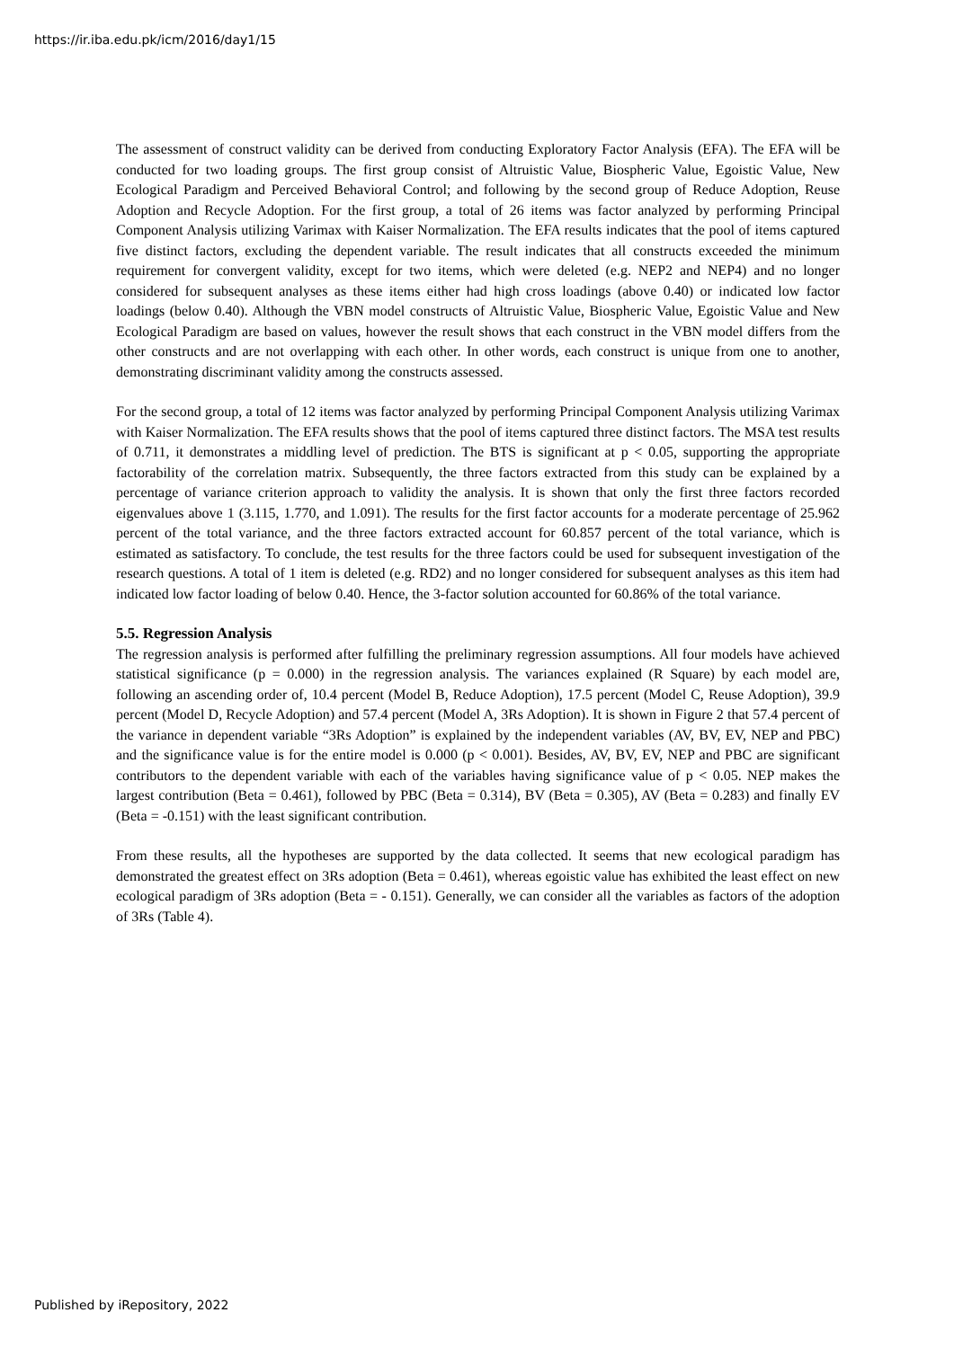https://ir.iba.edu.pk/icm/2016/day1/15
The assessment of construct validity can be derived from conducting Exploratory Factor Analysis (EFA). The EFA will be conducted for two loading groups. The first group consist of Altruistic Value, Biospheric Value, Egoistic Value, New Ecological Paradigm and Perceived Behavioral Control; and following by the second group of Reduce Adoption, Reuse Adoption and Recycle Adoption. For the first group, a total of 26 items was factor analyzed by performing Principal Component Analysis utilizing Varimax with Kaiser Normalization. The EFA results indicates that the pool of items captured five distinct factors, excluding the dependent variable. The result indicates that all constructs exceeded the minimum requirement for convergent validity, except for two items, which were deleted (e.g. NEP2 and NEP4) and no longer considered for subsequent analyses as these items either had high cross loadings (above 0.40) or indicated low factor loadings (below 0.40). Although the VBN model constructs of Altruistic Value, Biospheric Value, Egoistic Value and New Ecological Paradigm are based on values, however the result shows that each construct in the VBN model differs from the other constructs and are not overlapping with each other. In other words, each construct is unique from one to another, demonstrating discriminant validity among the constructs assessed.
For the second group, a total of 12 items was factor analyzed by performing Principal Component Analysis utilizing Varimax with Kaiser Normalization. The EFA results shows that the pool of items captured three distinct factors. The MSA test results of 0.711, it demonstrates a middling level of prediction. The BTS is significant at p < 0.05, supporting the appropriate factorability of the correlation matrix. Subsequently, the three factors extracted from this study can be explained by a percentage of variance criterion approach to validity the analysis. It is shown that only the first three factors recorded eigenvalues above 1 (3.115, 1.770, and 1.091). The results for the first factor accounts for a moderate percentage of 25.962 percent of the total variance, and the three factors extracted account for 60.857 percent of the total variance, which is estimated as satisfactory. To conclude, the test results for the three factors could be used for subsequent investigation of the research questions. A total of 1 item is deleted (e.g. RD2) and no longer considered for subsequent analyses as this item had indicated low factor loading of below 0.40. Hence, the 3-factor solution accounted for 60.86% of the total variance.
5.5. Regression Analysis
The regression analysis is performed after fulfilling the preliminary regression assumptions. All four models have achieved statistical significance (p = 0.000) in the regression analysis. The variances explained (R Square) by each model are, following an ascending order of, 10.4 percent (Model B, Reduce Adoption), 17.5 percent (Model C, Reuse Adoption), 39.9 percent (Model D, Recycle Adoption) and 57.4 percent (Model A, 3Rs Adoption). It is shown in Figure 2 that 57.4 percent of the variance in dependent variable “3Rs Adoption” is explained by the independent variables (AV, BV, EV, NEP and PBC) and the significance value is for the entire model is 0.000 (p < 0.001). Besides, AV, BV, EV, NEP and PBC are significant contributors to the dependent variable with each of the variables having significance value of p < 0.05. NEP makes the largest contribution (Beta = 0.461), followed by PBC (Beta = 0.314), BV (Beta = 0.305), AV (Beta = 0.283) and finally EV (Beta = -0.151) with the least significant contribution.
From these results, all the hypotheses are supported by the data collected. It seems that new ecological paradigm has demonstrated the greatest effect on 3Rs adoption (Beta = 0.461), whereas egoistic value has exhibited the least effect on new ecological paradigm of 3Rs adoption (Beta = - 0.151). Generally, we can consider all the variables as factors of the adoption of 3Rs (Table 4).
Published by iRepository, 2022